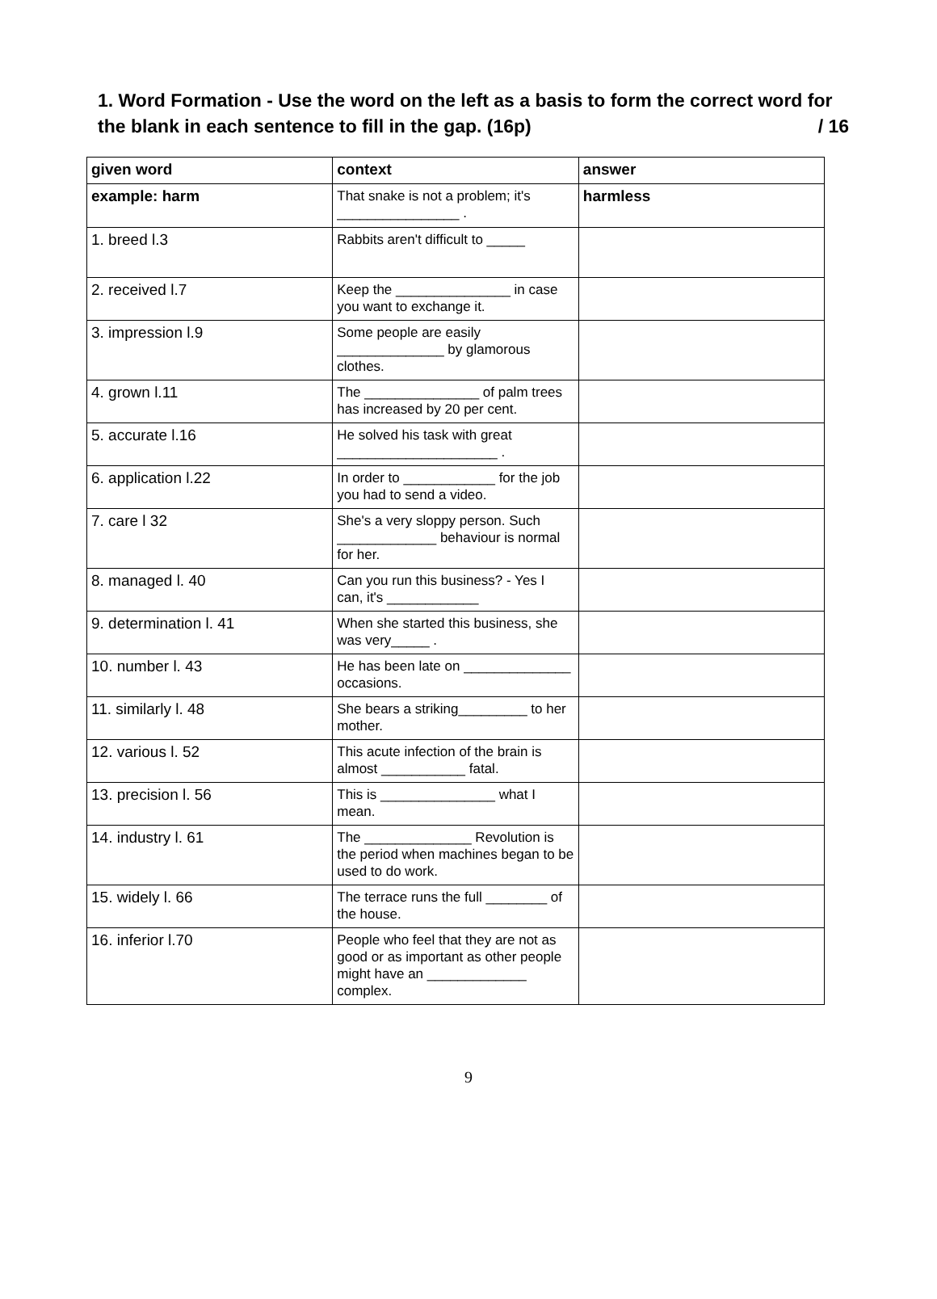1. Word Formation - Use the word on the left as a basis to form the correct word for the blank in each sentence to fill in the gap. (16p) / 16
| given word | context | answer |
| --- | --- | --- |
| example: harm | That snake is not a problem; it's ________________ . | harmless |
| 1. breed l.3 | Rabbits aren't difficult to _____ | |
| 2. received l.7 | Keep the _______________ in case you want to exchange it. | |
| 3. impression l.9 | Some people are easily ______________ by glamorous clothes. | |
| 4. grown l.11 | The _______________ of palm trees has increased by 20 per cent. | |
| 5. accurate l.16 | He solved his task with great _____________________ . | |
| 6. application l.22 | In order to ____________ for the job you had to send a video. | |
| 7. care l 32 | She's a very sloppy person. Such _____________ behaviour is normal for her. | |
| 8. managed l. 40 | Can you run this business? - Yes I can, it's ____________ | |
| 9. determination l. 41 | When she started this business, she was very_____ . | |
| 10. number l. 43 | He has been late on ______________ occasions. | |
| 11. similarly l. 48 | She bears a striking_________ to her mother. | |
| 12. various l. 52 | This acute infection of the brain is almost ___________ fatal. | |
| 13. precision l. 56 | This is _______________ what I mean. | |
| 14. industry l. 61 | The ______________ Revolution is the period when machines began to be used to do work. | |
| 15. widely l. 66 | The terrace runs the full ________ of the house. | |
| 16. inferior l.70 | People who feel that they are not as good or as important as other people might have an _____________ complex. | |
9